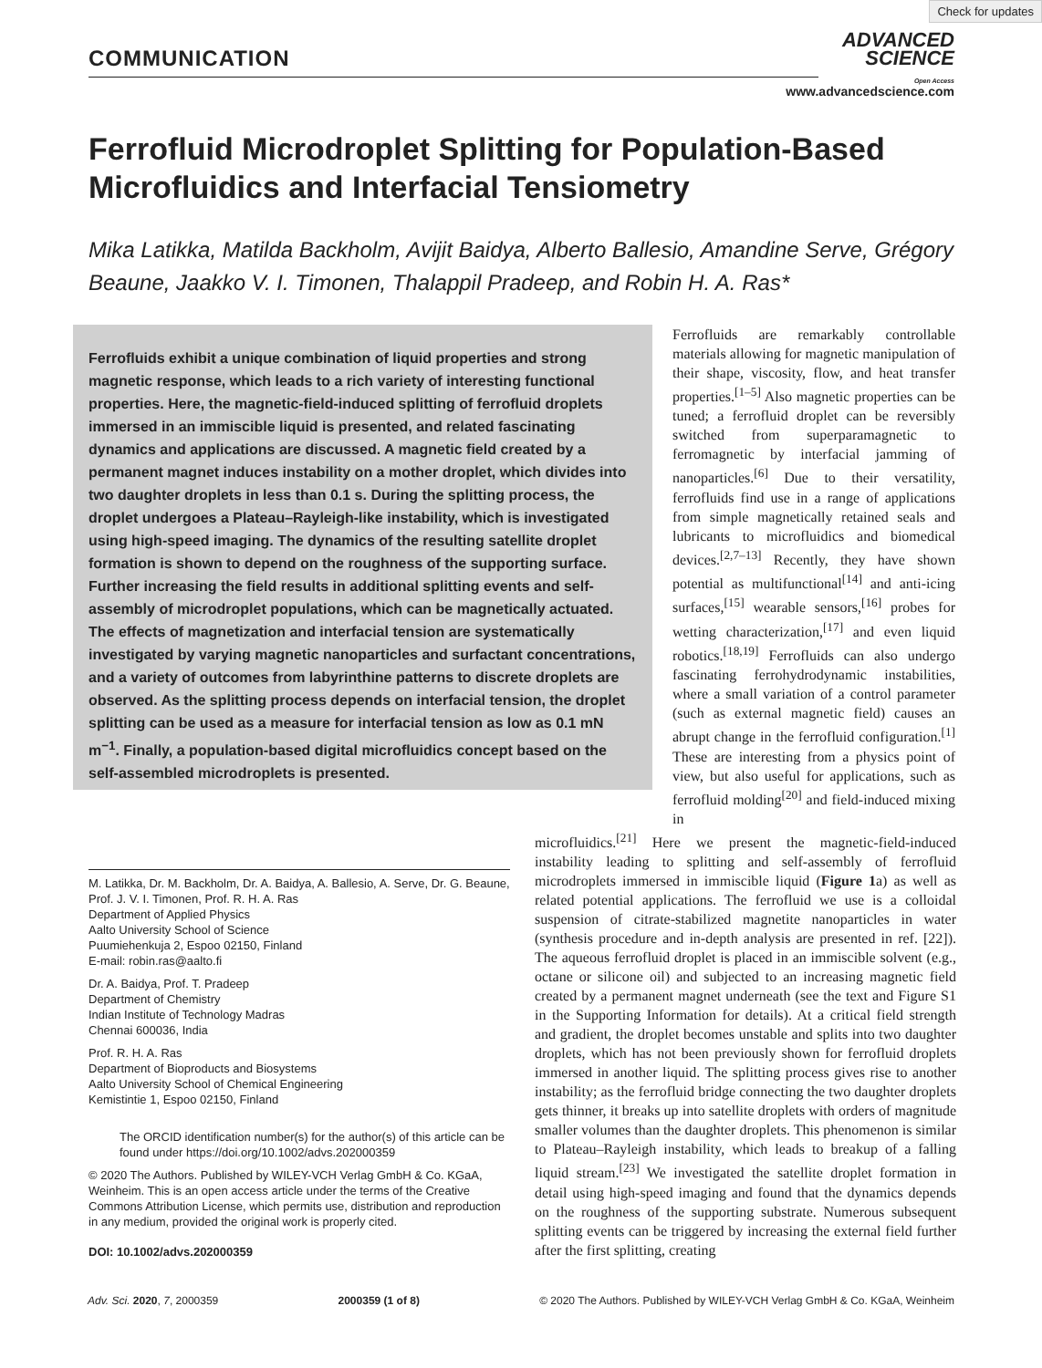Check for updates
COMMUNICATION
ADVANCED
SCIENCE
Open Access
www.advancedscience.com
Ferrofluid Microdroplet Splitting for Population-Based Microfluidics and Interfacial Tensiometry
Mika Latikka, Matilda Backholm, Avijit Baidya, Alberto Ballesio, Amandine Serve, Grégory Beaune, Jaakko V. I. Timonen, Thalappil Pradeep, and Robin H. A. Ras*
Ferrofluids exhibit a unique combination of liquid properties and strong magnetic response, which leads to a rich variety of interesting functional properties. Here, the magnetic-field-induced splitting of ferrofluid droplets immersed in an immiscible liquid is presented, and related fascinating dynamics and applications are discussed. A magnetic field created by a permanent magnet induces instability on a mother droplet, which divides into two daughter droplets in less than 0.1 s. During the splitting process, the droplet undergoes a Plateau–Rayleigh-like instability, which is investigated using high-speed imaging. The dynamics of the resulting satellite droplet formation is shown to depend on the roughness of the supporting surface. Further increasing the field results in additional splitting events and self-assembly of microdroplet populations, which can be magnetically actuated. The effects of magnetization and interfacial tension are systematically investigated by varying magnetic nanoparticles and surfactant concentrations, and a variety of outcomes from labyrinthine patterns to discrete droplets are observed. As the splitting process depends on interfacial tension, the droplet splitting can be used as a measure for interfacial tension as low as 0.1 mN m<sup>−1</sup>. Finally, a population-based digital microfluidics concept based on the self-assembled microdroplets is presented.
Ferrofluids are remarkably controllable materials allowing for magnetic manipulation of their shape, viscosity, flow, and heat transfer properties.<sup>[1–5]</sup> Also magnetic properties can be tuned; a ferrofluid droplet can be reversibly switched from superparamagnetic to ferromagnetic by interfacial jamming of nanoparticles.<sup>[6]</sup> Due to their versatility, ferrofluids find use in a range of applications from simple magnetically retained seals and lubricants to microfluidics and biomedical devices.<sup>[2,7–13]</sup> Recently, they have shown potential as multifunctional<sup>[14]</sup> and anti-icing surfaces,<sup>[15]</sup> wearable sensors,<sup>[16]</sup> probes for wetting characterization,<sup>[17]</sup> and even liquid robotics.<sup>[18,19]</sup> Ferrofluids can also undergo fascinating ferrohydrodynamic instabilities, where a small variation of a control parameter (such as external magnetic field) causes an abrupt change in the ferrofluid configuration.<sup>[1]</sup> These are interesting from a physics point of view, but also useful for applications, such as ferrofluid molding<sup>[20]</sup> and field-induced mixing in
M. Latikka, Dr. M. Backholm, Dr. A. Baidya, A. Ballesio, A. Serve, Dr. G. Beaune, Prof. J. V. I. Timonen, Prof. R. H. A. Ras
Department of Applied Physics
Aalto University School of Science
Puumiehenkuja 2, Espoo 02150, Finland
E-mail: robin.ras@aalto.fi
Dr. A. Baidya, Prof. T. Pradeep
Department of Chemistry
Indian Institute of Technology Madras
Chennai 600036, India
Prof. R. H. A. Ras
Department of Bioproducts and Biosystems
Aalto University School of Chemical Engineering
Kemistintie 1, Espoo 02150, Finland
The ORCID identification number(s) for the author(s) of this article can be found under https://doi.org/10.1002/advs.202000359
© 2020 The Authors. Published by WILEY-VCH Verlag GmbH & Co. KGaA, Weinheim. This is an open access article under the terms of the Creative Commons Attribution License, which permits use, distribution and reproduction in any medium, provided the original work is properly cited.
DOI: 10.1002/advs.202000359
microfluidics.<sup>[21]</sup> Here we present the magnetic-field-induced instability leading to splitting and self-assembly of ferrofluid microdroplets immersed in immiscible liquid (Figure 1a) as well as related potential applications. The ferrofluid we use is a colloidal suspension of citrate-stabilized magnetite nanoparticles in water (synthesis procedure and in-depth analysis are presented in ref. [22]). The aqueous ferrofluid droplet is placed in an immiscible solvent (e.g., octane or silicone oil) and subjected to an increasing magnetic field created by a permanent magnet underneath (see the text and Figure S1 in the Supporting Information for details). At a critical field strength and gradient, the droplet becomes unstable and splits into two daughter droplets, which has not been previously shown for ferrofluid droplets immersed in another liquid. The splitting process gives rise to another instability; as the ferrofluid bridge connecting the two daughter droplets gets thinner, it breaks up into satellite droplets with orders of magnitude smaller volumes than the daughter droplets. This phenomenon is similar to Plateau–Rayleigh instability, which leads to breakup of a falling liquid stream.<sup>[23]</sup> We investigated the satellite droplet formation in detail using high-speed imaging and found that the dynamics depends on the roughness of the supporting substrate. Numerous subsequent splitting events can be triggered by increasing the external field further after the first splitting, creating
Adv. Sci. 2020, 7, 2000359 2000359 (1 of 8) © 2020 The Authors. Published by WILEY-VCH Verlag GmbH & Co. KGaA, Weinheim